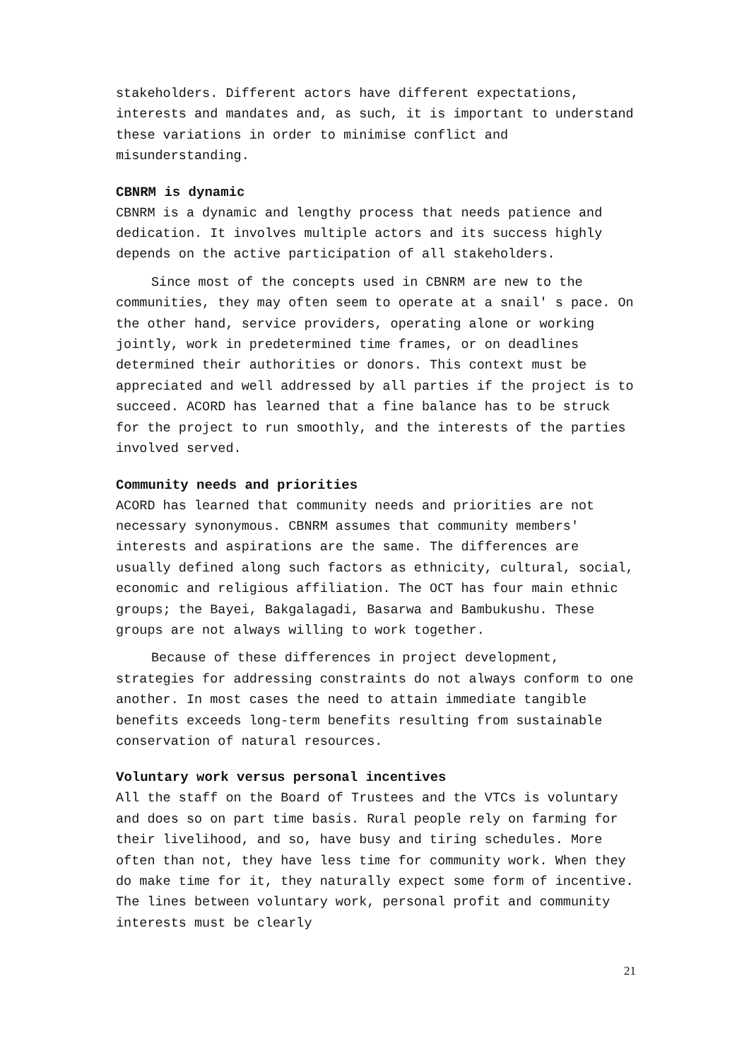stakeholders. Different actors have different expectations, interests and mandates and, as such, it is important to understand these variations in order to minimise conflict and misunderstanding.
CBNRM is dynamic
CBNRM is a dynamic and lengthy process that needs patience and dedication. It involves multiple actors and its success highly depends on the active participation of all stakeholders.
Since most of the concepts used in CBNRM are new to the communities, they may often seem to operate at a snail' s pace. On the other hand, service providers, operating alone or working jointly, work in predetermined time frames, or on deadlines determined their authorities or donors. This context must be appreciated and well addressed by all parties if the project is to succeed. ACORD has learned that a fine balance has to be struck for the project to run smoothly, and the interests of the parties involved served.
Community needs and priorities
ACORD has learned that community needs and priorities are not necessary synonymous. CBNRM assumes that community members' interests and aspirations are the same. The differences are usually defined along such factors as ethnicity, cultural, social, economic and religious affiliation. The OCT has four main ethnic groups; the Bayei, Bakgalagadi, Basarwa and Bambukushu. These groups are not always willing to work together.
Because of these differences in project development, strategies for addressing constraints do not always conform to one another. In most cases the need to attain immediate tangible benefits exceeds long-term benefits resulting from sustainable conservation of natural resources.
Voluntary work versus personal incentives
All the staff on the Board of Trustees and the VTCs is voluntary and does so on part time basis. Rural people rely on farming for their livelihood, and so, have busy and tiring schedules. More often than not, they have less time for community work. When they do make time for it, they naturally expect some form of incentive. The lines between voluntary work, personal profit and community interests must be clearly
21